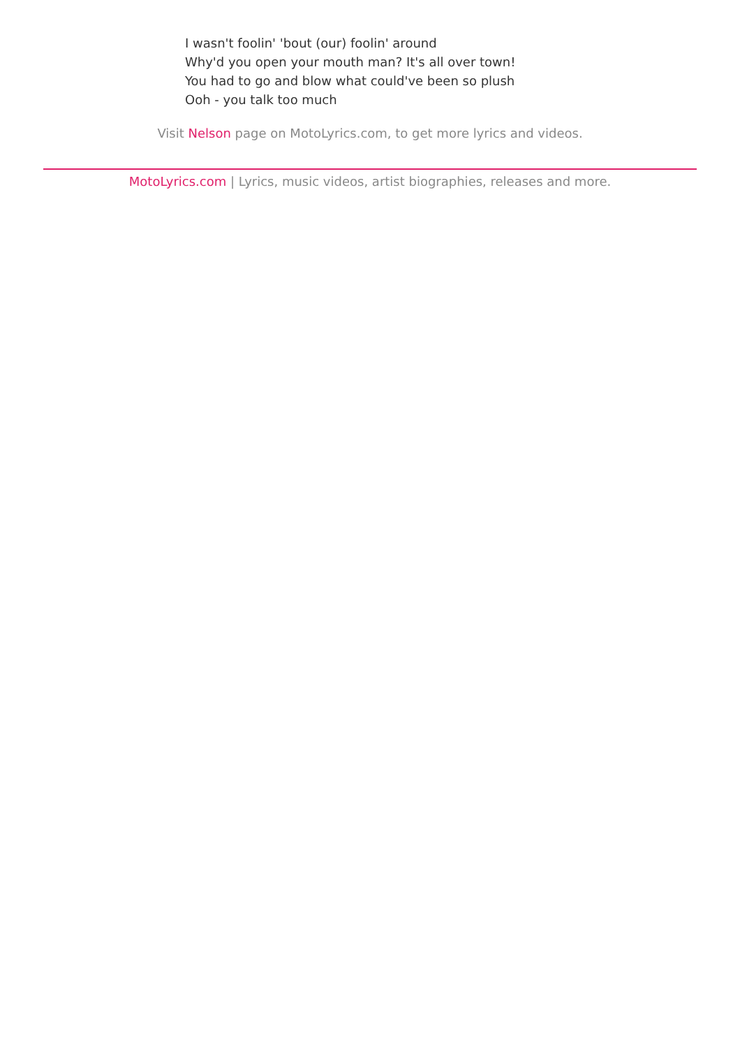I wasn't foolin' 'bout (our) foolin' around
Why'd you open your mouth man? It's all over town!
You had to go and blow what could've been so plush
Ooh - you talk too much
Visit Nelson page on MotoLyrics.com, to get more lyrics and videos.
MotoLyrics.com | Lyrics, music videos, artist biographies, releases and more.